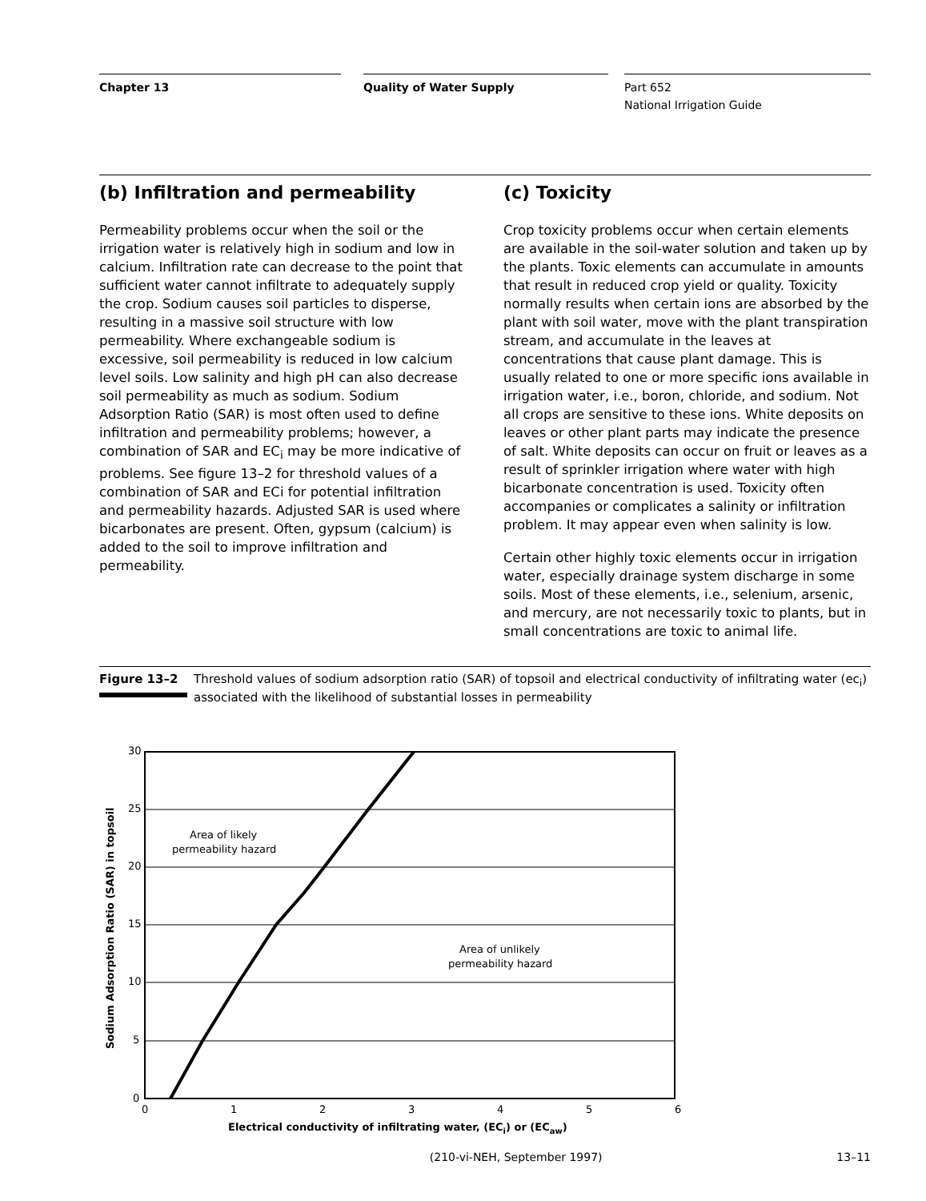Chapter 13 Quality of Water Supply Part 652
National Irrigation Guide
(b) Infiltration and permeability
Permeability problems occur when the soil or the irrigation water is relatively high in sodium and low in calcium. Infiltration rate can decrease to the point that sufficient water cannot infiltrate to adequately supply the crop. Sodium causes soil particles to disperse, resulting in a massive soil structure with low permeability. Where exchangeable sodium is excessive, soil permeability is reduced in low calcium level soils. Low salinity and high pH can also decrease soil permeability as much as sodium. Sodium Adsorption Ratio (SAR) is most often used to define infiltration and permeability problems; however, a combination of SAR and EC<sub>i</sub> may be more indicative of problems. See figure 13–2 for threshold values of a combination of SAR and ECi for potential infiltration and permeability hazards. Adjusted SAR is used where bicarbonates are present. Often, gypsum (calcium) is added to the soil to improve infiltration and permeability.
(c) Toxicity
Crop toxicity problems occur when certain elements are available in the soil-water solution and taken up by the plants. Toxic elements can accumulate in amounts that result in reduced crop yield or quality. Toxicity normally results when certain ions are absorbed by the plant with soil water, move with the plant transpiration stream, and accumulate in the leaves at concentrations that cause plant damage. This is usually related to one or more specific ions available in irrigation water, i.e., boron, chloride, and sodium. Not all crops are sensitive to these ions. White deposits on leaves or other plant parts may indicate the presence of salt. White deposits can occur on fruit or leaves as a result of sprinkler irrigation where water with high bicarbonate concentration is used. Toxicity often accompanies or complicates a salinity or infiltration problem. It may appear even when salinity is low.
Certain other highly toxic elements occur in irrigation water, especially drainage system discharge in some soils. Most of these elements, i.e., selenium, arsenic, and mercury, are not necessarily toxic to plants, but in small concentrations are toxic to animal life.
Figure 13–2
Threshold values of sodium adsorption ratio (SAR) of topsoil and electrical conductivity of infiltrating water (ec<sub>i</sub>) associated with the likelihood of substantial losses in permeability
30
25
20
15
10
5
0
0
1
2
3
4
5
6
Area of likely
permeability hazard
Area of unlikely
permeability hazard
Electrical conductivity of infiltrating water, (ECi) or (ECaw)
Sodium Adsorption Ratio (SAR) in topsoil
(210-vi-NEH, September 1997) 13–11